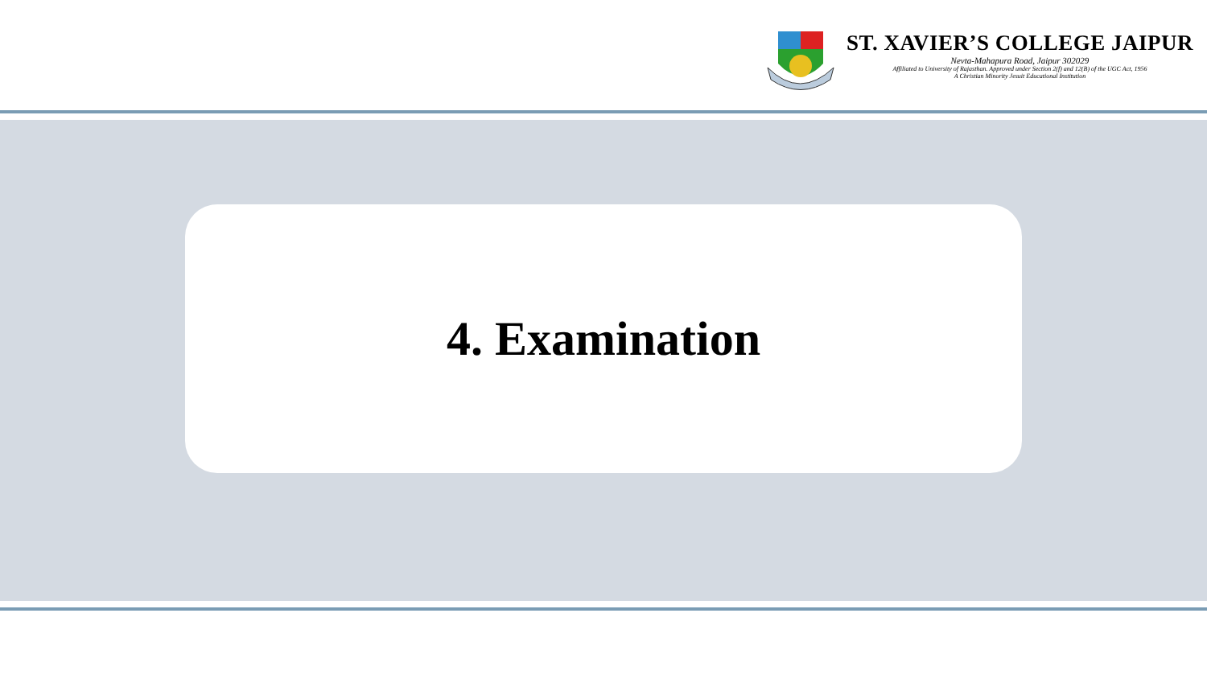ST. XAVIER’S COLLEGE JAIPUR
Nevta-Mahapura Road, Jaipur 302029
Affiliated to University of Rajasthan. Approved under Section 2(f) and 12(B) of the UGC Act, 1956
A Christian Minority Jesuit Educational Institution
4. Examination